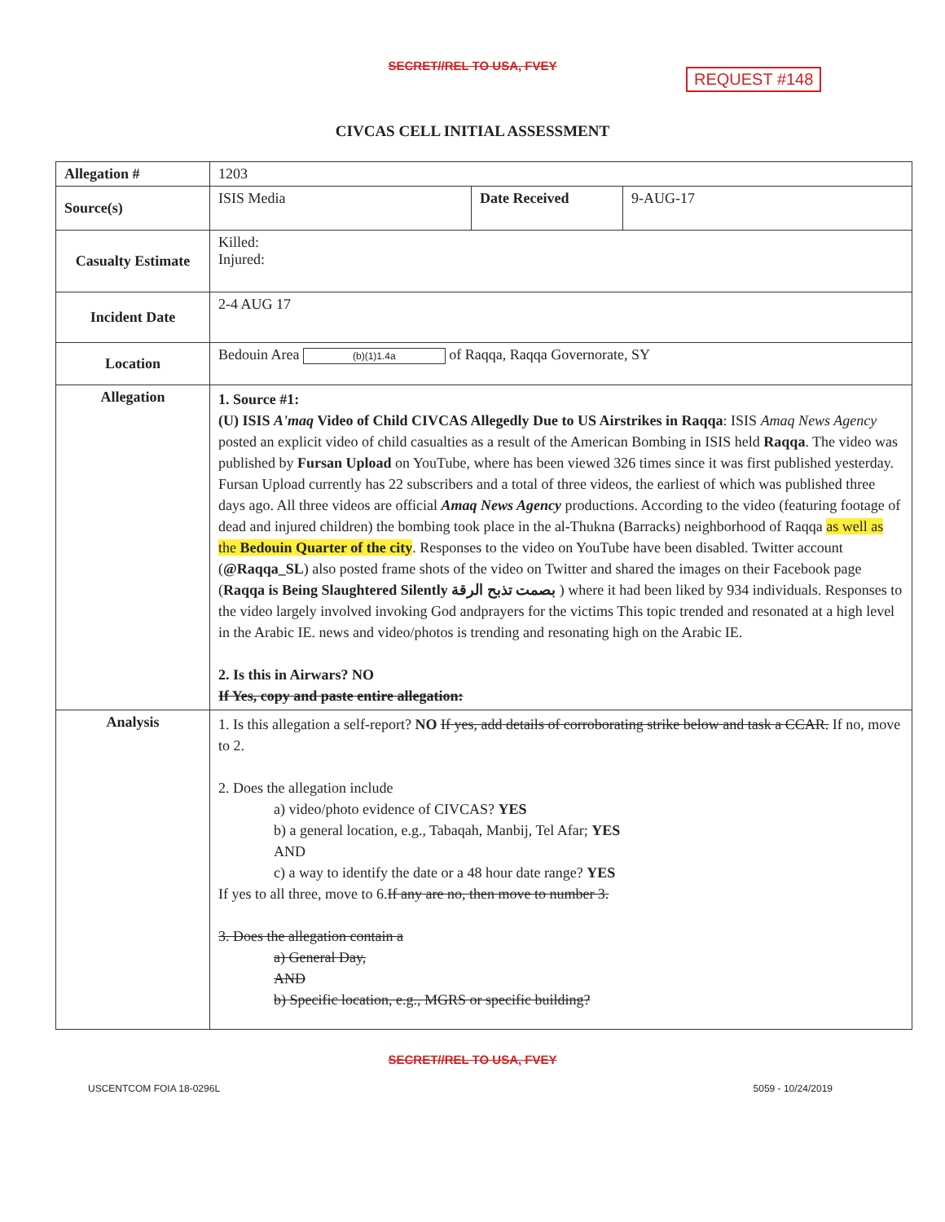SECRET//REL TO USA, FVEY
REQUEST #148
CIVCAS CELL INITIAL ASSESSMENT
| Allegation # | 1203 | | |
| Source(s) | ISIS Media | Date Received | 9-AUG-17 |
| Casualty Estimate | Killed: Injured: | | |
| Incident Date | 2-4 AUG 17 | | |
| Location | Bedouin Area (b)(1)1.4a of Raqqa, Raqqa Governorate, SY | | |
| Allegation | 1. Source #1: (U) ISIS A'maq Video of Child CIVCAS Allegedly Due to US Airstrikes in Raqqa : ISIS Amaq News Agency posted an explicit video of child casualties as a result of the American Bombing in ISIS held Raqqa . The video was published by Fursan Upload on YouTube, where has been viewed 326 times since it was first published yesterday. Fursan Upload currently has 22 subscribers and a total of three videos, the earliest of which was published three days ago. All three videos are official Amaq News Agency productions. According to the video (featuring footage of dead and injured children) the bombing took place in the al-Thukna (Barracks) neighborhood of Raqqa as well as the Bedouin Quarter of the city . Responses to the video on YouTube have been disabled. Twitter account ( @Raqqa_SL ) also posted frame shots of the video on Twitter and shared the images on their Facebook page ( Raqqa is Being Slaughtered Silently بصمت تذبح الرقة ) where it had been liked by 934 individuals. Responses to the video largely involved invoking God andprayers for the victims This topic trended and resonated at a high level in the Arabic IE. news and video/photos is trending and resonating high on the Arabic IE. 2. Is this in Airwars? NO If Yes, copy and paste entire allegation: | | |
| Analysis | 1. Is this allegation a self-report? NO If yes, add details of corroborating strike below and task a CCAR. If no, move to 2. 2. Does the allegation include a) video/photo evidence of CIVCAS? YES b) a general location, e.g., Tabaqah, Manbij, Tel Afar; YES AND c) a way to identify the date or a 48 hour date range? YES If yes to all three, move to 6. If any are no, then move to number 3. 3. Does the allegation contain a a) General Day, AND b) Specific location, e.g., MGRS or specific building? | | |
SECRET//REL TO USA, FVEY
USCENTCOM FOIA 18-0296L 5059 - 10/24/2019